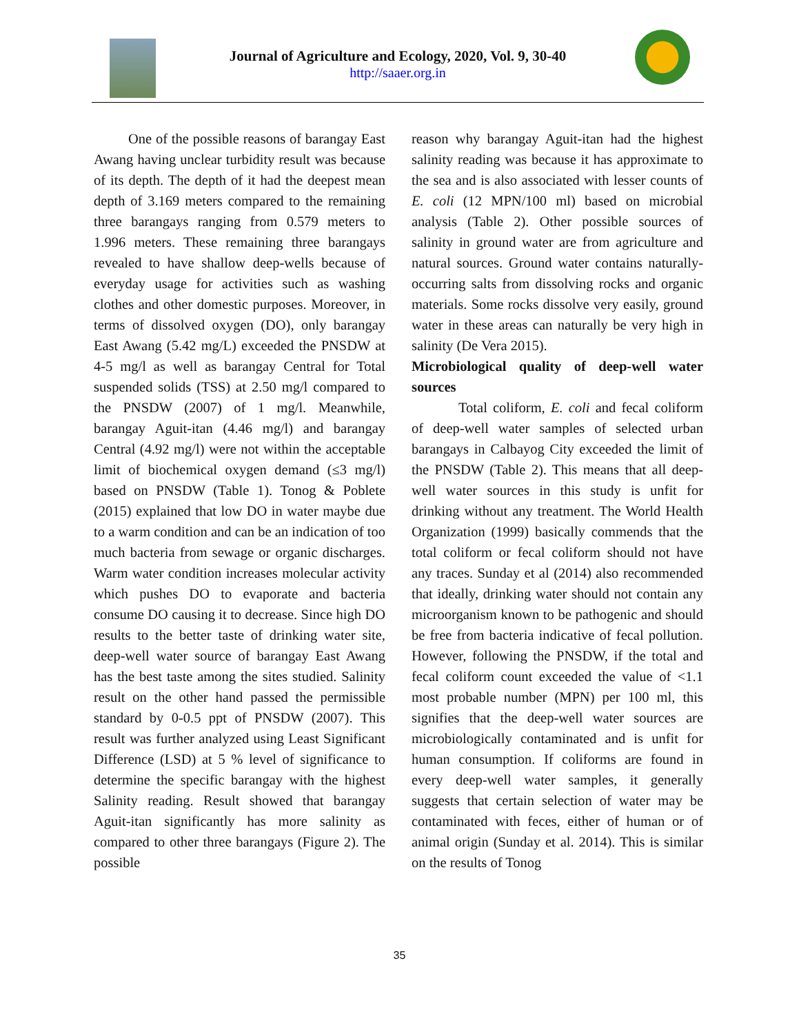Journal of Agriculture and Ecology, 2020, Vol. 9, 30-40
http://saaer.org.in
One of the possible reasons of barangay East Awang having unclear turbidity result was because of its depth. The depth of it had the deepest mean depth of 3.169 meters compared to the remaining three barangays ranging from 0.579 meters to 1.996 meters. These remaining three barangays revealed to have shallow deep-wells because of everyday usage for activities such as washing clothes and other domestic purposes. Moreover, in terms of dissolved oxygen (DO), only barangay East Awang (5.42 mg/L) exceeded the PNSDW at 4-5 mg/l as well as barangay Central for Total suspended solids (TSS) at 2.50 mg/l compared to the PNSDW (2007) of 1 mg/l. Meanwhile, barangay Aguit-itan (4.46 mg/l) and barangay Central (4.92 mg/l) were not within the acceptable limit of biochemical oxygen demand (≤3 mg/l) based on PNSDW (Table 1). Tonog & Poblete (2015) explained that low DO in water maybe due to a warm condition and can be an indication of too much bacteria from sewage or organic discharges. Warm water condition increases molecular activity which pushes DO to evaporate and bacteria consume DO causing it to decrease. Since high DO results to the better taste of drinking water site, deep-well water source of barangay East Awang has the best taste among the sites studied. Salinity result on the other hand passed the permissible standard by 0-0.5 ppt of PNSDW (2007). This result was further analyzed using Least Significant Difference (LSD) at 5 % level of significance to determine the specific barangay with the highest Salinity reading. Result showed that barangay Aguit-itan significantly has more salinity as compared to other three barangays (Figure 2). The possible
reason why barangay Aguit-itan had the highest salinity reading was because it has approximate to the sea and is also associated with lesser counts of E. coli (12 MPN/100 ml) based on microbial analysis (Table 2). Other possible sources of salinity in ground water are from agriculture and natural sources. Ground water contains naturally-occurring salts from dissolving rocks and organic materials. Some rocks dissolve very easily, ground water in these areas can naturally be very high in salinity (De Vera 2015).
Microbiological quality of deep-well water sources
Total coliform, E. coli and fecal coliform of deep-well water samples of selected urban barangays in Calbayog City exceeded the limit of the PNSDW (Table 2). This means that all deep-well water sources in this study is unfit for drinking without any treatment. The World Health Organization (1999) basically commends that the total coliform or fecal coliform should not have any traces. Sunday et al (2014) also recommended that ideally, drinking water should not contain any microorganism known to be pathogenic and should be free from bacteria indicative of fecal pollution. However, following the PNSDW, if the total and fecal coliform count exceeded the value of <1.1 most probable number (MPN) per 100 ml, this signifies that the deep-well water sources are microbiologically contaminated and is unfit for human consumption. If coliforms are found in every deep-well water samples, it generally suggests that certain selection of water may be contaminated with feces, either of human or of animal origin (Sunday et al. 2014). This is similar on the results of Tonog
35